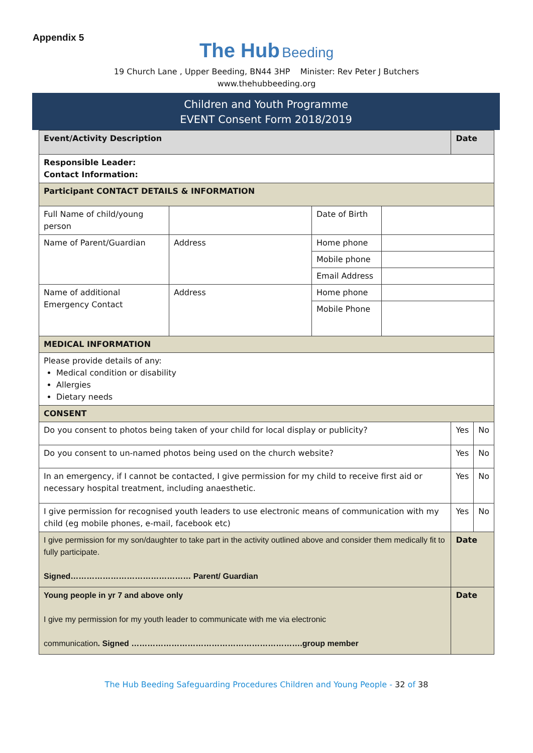Appendix 5
The Hub Beeding
19 Church Lane , Upper Beeding, BN44 3HP Minister: Rev Peter J Butchers
www.thehubbeeding.org
Children and Youth Programme
EVENT Consent Form 2018/2019
| Event/Activity Description | | | | Date | |
| Responsible Leader: Contact Information: | | | | | |
| Participant CONTACT DETAILS & INFORMATION | | | | | |
| Full Name of child/young person | | Date of Birth | | | |
| Name of Parent/Guardian | Address | Home phone | | | |
| | | Mobile phone | | | |
| | | Email Address | | | |
| Name of additional Emergency Contact | Address | Home phone | | | |
| | | Mobile Phone | | | |
| MEDICAL INFORMATION | | | | | |
| Please provide details of any: Medical condition or disability Allergies Dietary needs | | | | | |
| CONSENT | | | | | |
| Do you consent to photos being taken of your child for local display or publicity? | | | | Yes | No |
| Do you consent to un-named photos being used on the church website? | | | | Yes | No |
| In an emergency, if I cannot be contacted, I give permission for my child to receive first aid or necessary hospital treatment, including anaesthetic. | | | | Yes | No |
| I give permission for recognised youth leaders to use electronic means of communication with my child (eg mobile phones, e-mail, facebook etc) | | | | Yes | No |
| I give permission for my son/daughter to take part in the activity outlined above and consider them medically fit to fully participate. Signed……………………………………… Parent/ Guardian | | | | Date | |
| Young people in yr 7 and above only I give my permission for my youth leader to communicate with me via electronic communication . Signed ……………………………………………………….group member | | | | Date | |
The Hub Beeding Safeguarding Procedures Children and Young People - 32 of 38